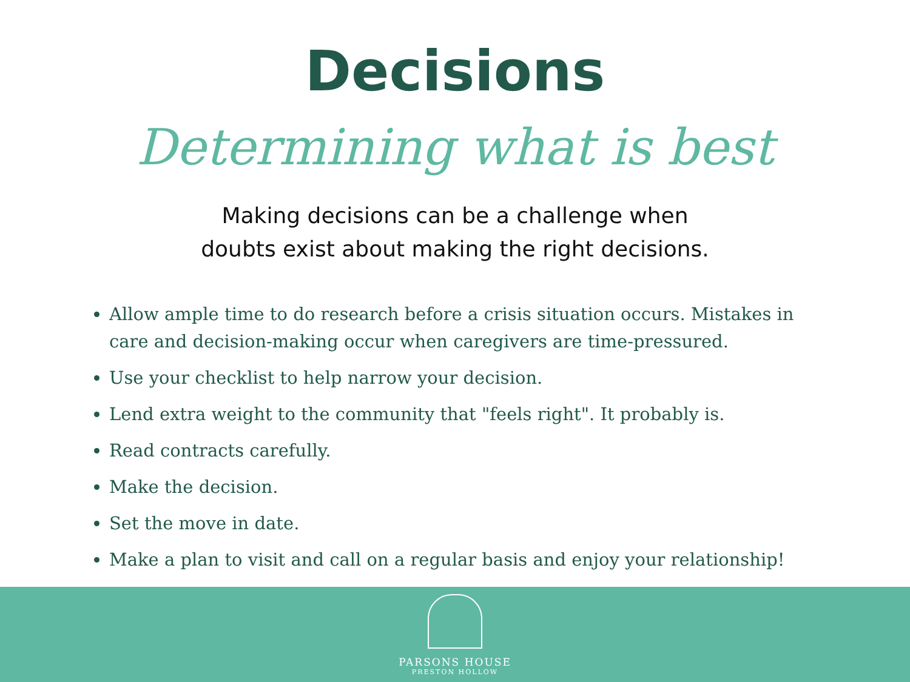Decisions
Determining what is best
Making decisions can be a challenge when
doubts exist about making the right decisions.
Allow ample time to do research before a crisis situation occurs. Mistakes in care and decision-making occur when caregivers are time-pressured.
Use your checklist to help narrow your decision.
Lend extra weight to the community that "feels right". It probably is.
Read contracts carefully.
Make the decision.
Set the move in date.
Make a plan to visit and call on a regular basis and enjoy your relationship!
PARSONS HOUSE
PRESTON HOLLOW